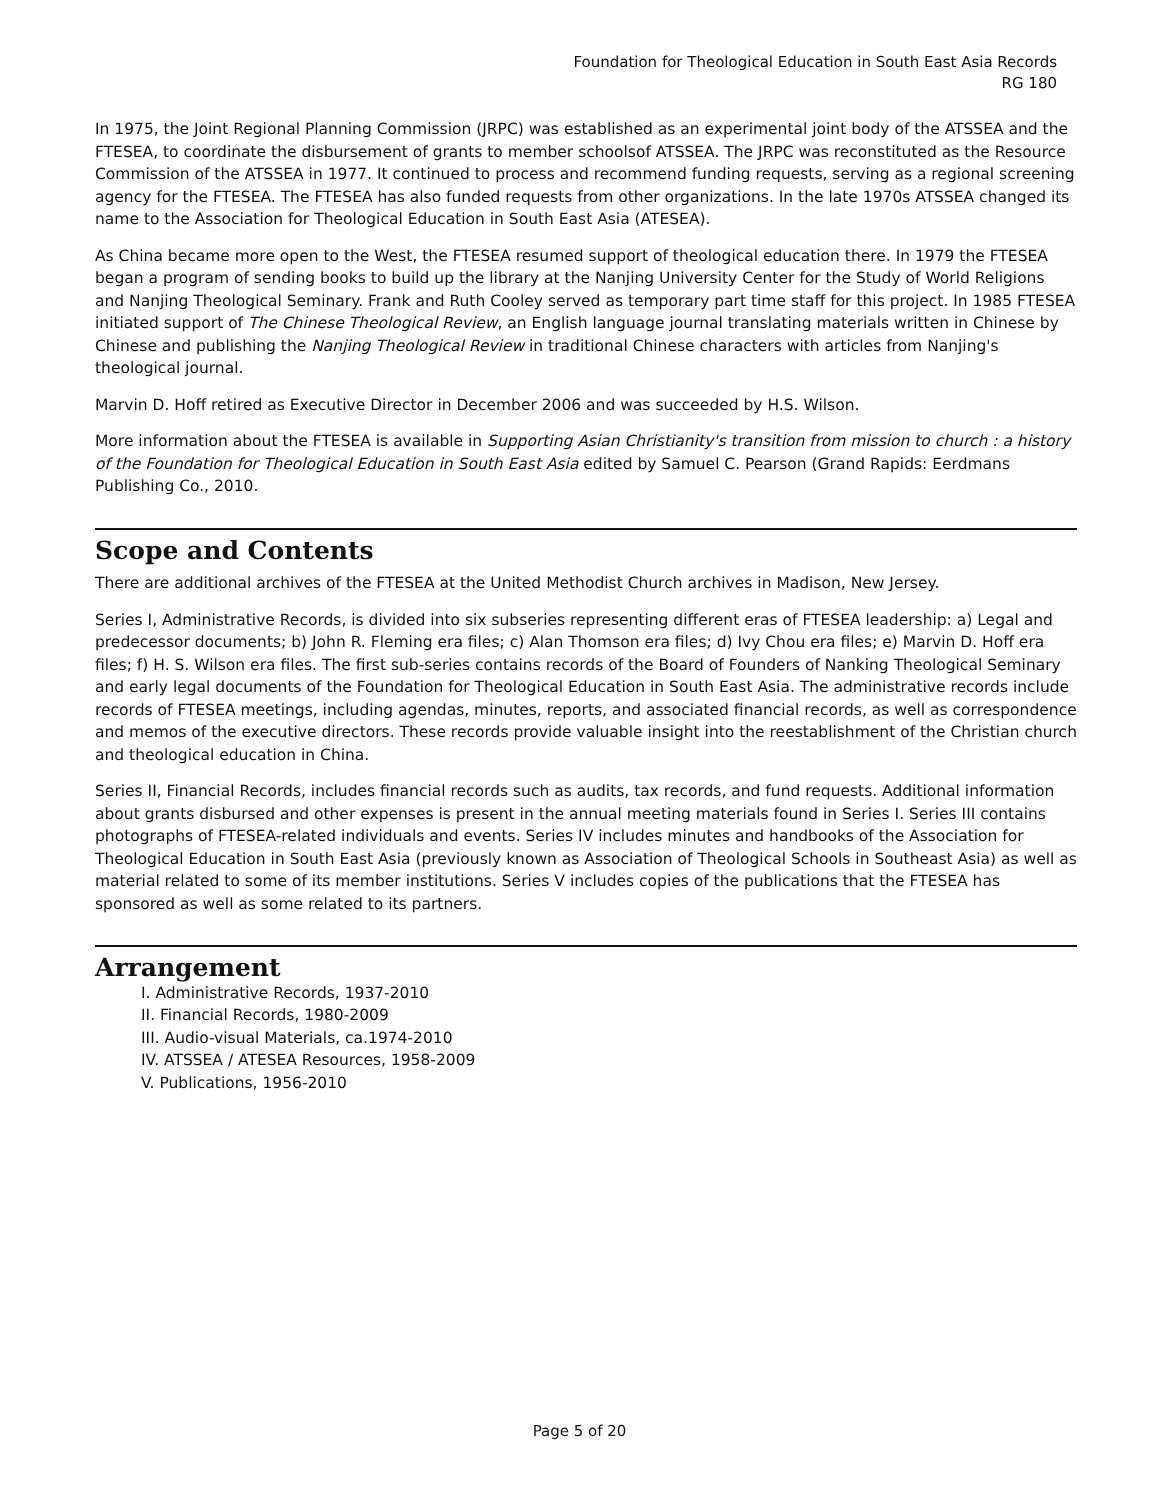Foundation for Theological Education in South East Asia Records
RG 180
In 1975, the Joint Regional Planning Commission (JRPC) was established as an experimental joint body of the ATSSEA and the FTESEA, to coordinate the disbursement of grants to member schoolsof ATSSEA. The JRPC was reconstituted as the Resource Commission of the ATSSEA in 1977. It continued to process and recommend funding requests, serving as a regional screening agency for the FTESEA. The FTESEA has also funded requests from other organizations. In the late 1970s ATSSEA changed its name to the Association for Theological Education in South East Asia (ATESEA).
As China became more open to the West, the FTESEA resumed support of theological education there. In 1979 the FTESEA began a program of sending books to build up the library at the Nanjing University Center for the Study of World Religions and Nanjing Theological Seminary. Frank and Ruth Cooley served as temporary part time staff for this project. In 1985 FTESEA initiated support of The Chinese Theological Review, an English language journal translating materials written in Chinese by Chinese and publishing the Nanjing Theological Review in traditional Chinese characters with articles from Nanjing's theological journal.
Marvin D. Hoff retired as Executive Director in December 2006 and was succeeded by H.S. Wilson.
More information about the FTESEA is available in Supporting Asian Christianity's transition from mission to church : a history of the Foundation for Theological Education in South East Asia edited by Samuel C. Pearson (Grand Rapids: Eerdmans Publishing Co., 2010.
Scope and Contents
There are additional archives of the FTESEA at the United Methodist Church archives in Madison, New Jersey.
Series I, Administrative Records, is divided into six subseries representing different eras of FTESEA leadership: a) Legal and predecessor documents; b) John R. Fleming era files; c) Alan Thomson era files; d) Ivy Chou era files; e) Marvin D. Hoff era files; f) H. S. Wilson era files. The first sub-series contains records of the Board of Founders of Nanking Theological Seminary and early legal documents of the Foundation for Theological Education in South East Asia. The administrative records include records of FTESEA meetings, including agendas, minutes, reports, and associated financial records, as well as correspondence and memos of the executive directors. These records provide valuable insight into the reestablishment of the Christian church and theological education in China.
Series II, Financial Records, includes financial records such as audits, tax records, and fund requests. Additional information about grants disbursed and other expenses is present in the annual meeting materials found in Series I. Series III contains photographs of FTESEA-related individuals and events. Series IV includes minutes and handbooks of the Association for Theological Education in South East Asia (previously known as Association of Theological Schools in Southeast Asia) as well as material related to some of its member institutions. Series V includes copies of the publications that the FTESEA has sponsored as well as some related to its partners.
Arrangement
I. Administrative Records, 1937-2010
II. Financial Records, 1980-2009
III. Audio-visual Materials, ca.1974-2010
IV. ATSSEA / ATESEA Resources, 1958-2009
V. Publications, 1956-2010
Page 5 of 20